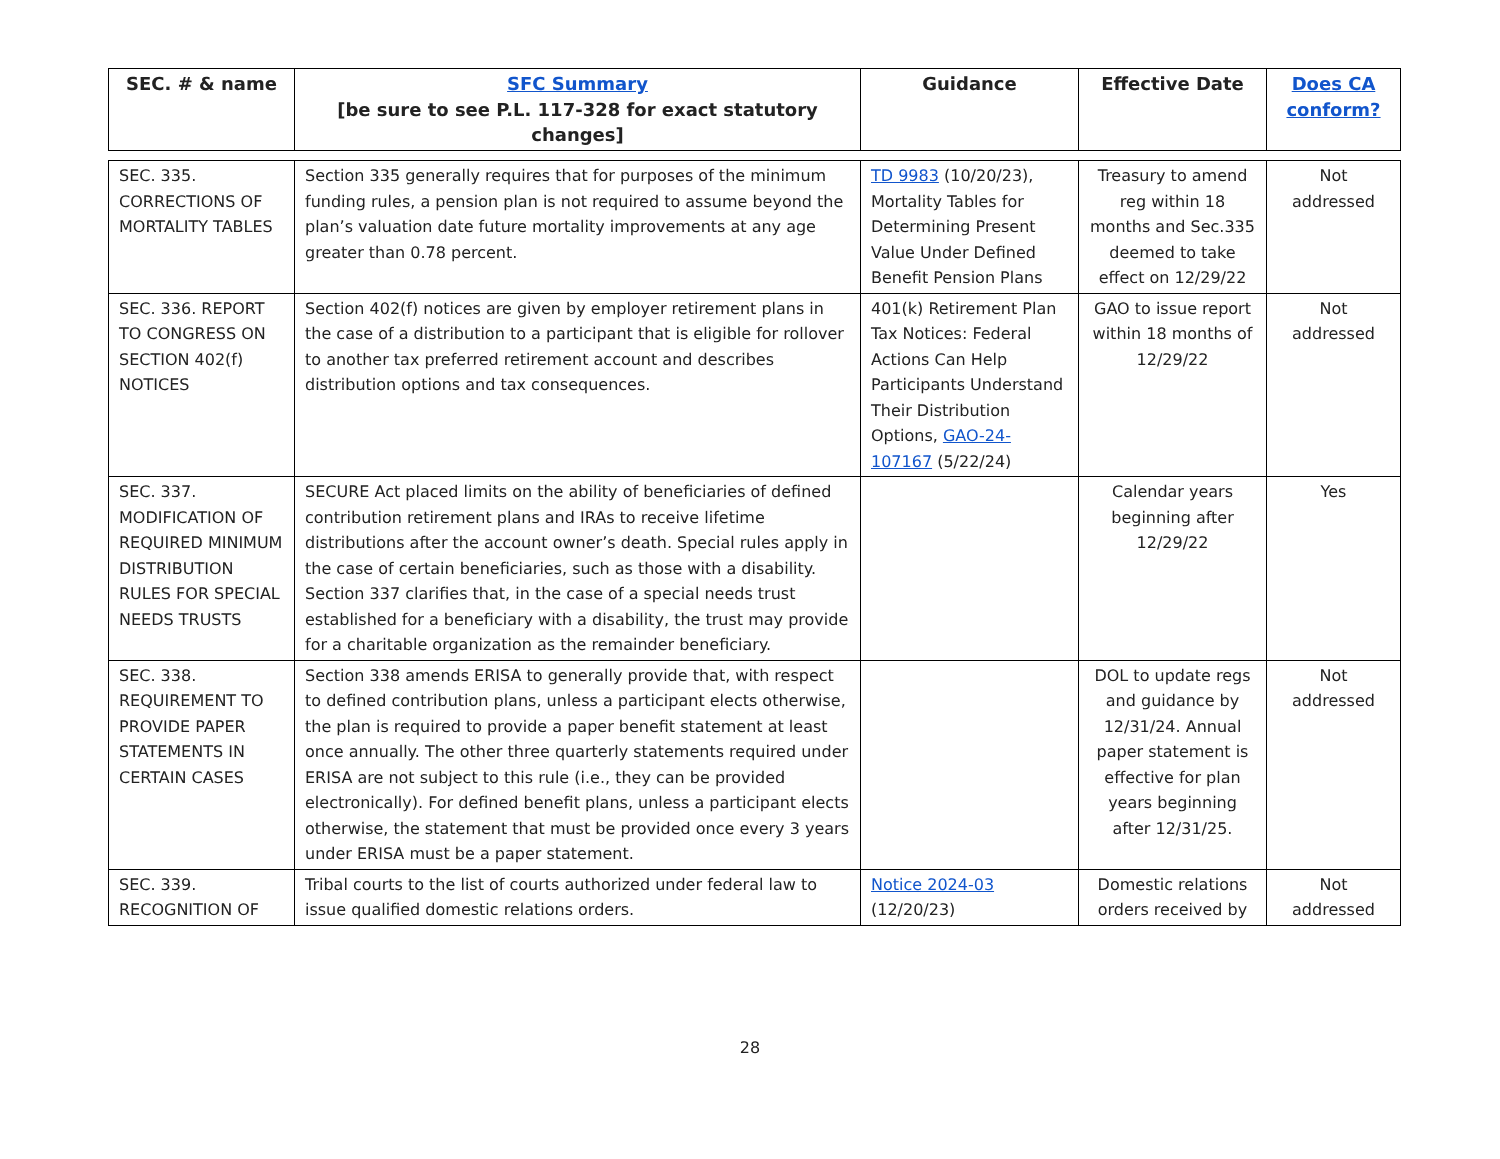| SEC. # & name | SFC Summary [be sure to see P.L. 117-328 for exact statutory changes] | Guidance | Effective Date | Does CA conform? |
| --- | --- | --- | --- | --- |
| SEC. 335. CORRECTIONS OF MORTALITY TABLES | Section 335 generally requires that for purposes of the minimum funding rules, a pension plan is not required to assume beyond the plan’s valuation date future mortality improvements at any age greater than 0.78 percent. | TD 9983 (10/20/23), Mortality Tables for Determining Present Value Under Defined Benefit Pension Plans | Treasury to amend reg within 18 months and Sec.335 deemed to take effect on 12/29/22 | Not addressed |
| SEC. 336. REPORT TO CONGRESS ON SECTION 402(f) NOTICES | Section 402(f) notices are given by employer retirement plans in the case of a distribution to a participant that is eligible for rollover to another tax preferred retirement account and describes distribution options and tax consequences. | 401(k) Retirement Plan Tax Notices: Federal Actions Can Help Participants Understand Their Distribution Options, GAO-24-107167 (5/22/24) | GAO to issue report within 18 months of 12/29/22 | Not addressed |
| SEC. 337. MODIFICATION OF REQUIRED MINIMUM DISTRIBUTION RULES FOR SPECIAL NEEDS TRUSTS | SECURE Act placed limits on the ability of beneficiaries of defined contribution retirement plans and IRAs to receive lifetime distributions after the account owner’s death. Special rules apply in the case of certain beneficiaries, such as those with a disability. Section 337 clarifies that, in the case of a special needs trust established for a beneficiary with a disability, the trust may provide for a charitable organization as the remainder beneficiary. | | Calendar years beginning after 12/29/22 | Yes |
| SEC. 338. REQUIREMENT TO PROVIDE PAPER STATEMENTS IN CERTAIN CASES | Section 338 amends ERISA to generally provide that, with respect to defined contribution plans, unless a participant elects otherwise, the plan is required to provide a paper benefit statement at least once annually. The other three quarterly statements required under ERISA are not subject to this rule (i.e., they can be provided electronically). For defined benefit plans, unless a participant elects otherwise, the statement that must be provided once every 3 years under ERISA must be a paper statement. | | DOL to update regs and guidance by 12/31/24. Annual paper statement is effective for plan years beginning after 12/31/25. | Not addressed |
| SEC. 339. RECOGNITION OF | Tribal courts to the list of courts authorized under federal law to issue qualified domestic relations orders. | Notice 2024-03 (12/20/23) | Domestic relations orders received by | Not addressed |
28